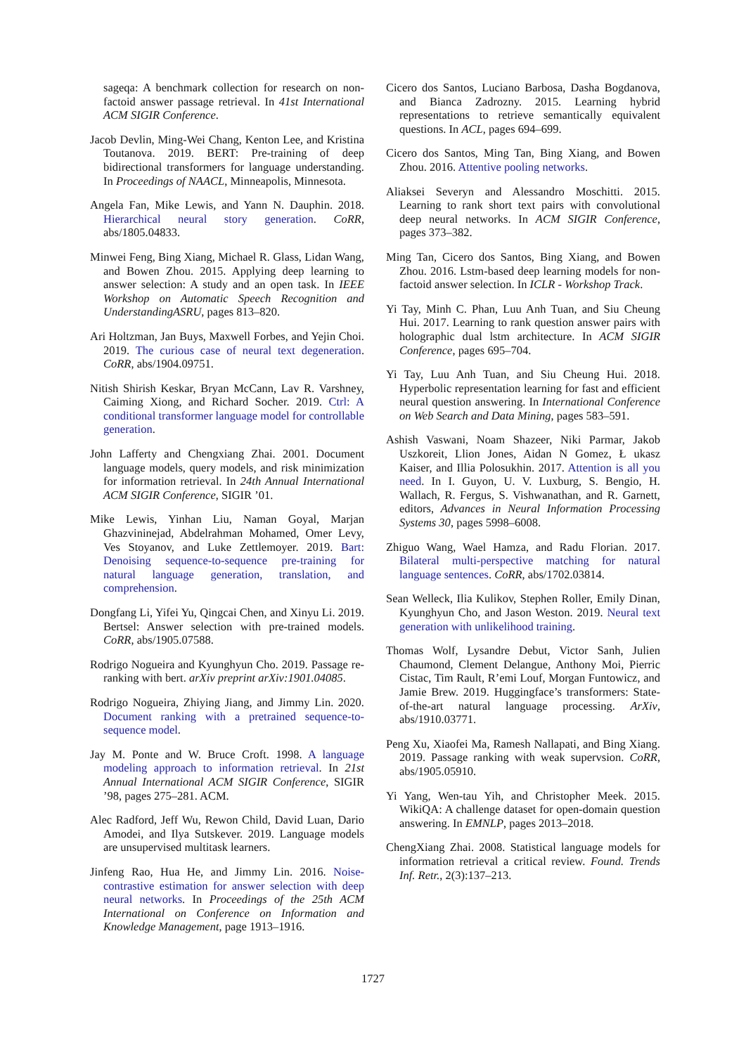sageqa: A benchmark collection for research on non-factoid answer passage retrieval. In 41st International ACM SIGIR Conference.
Jacob Devlin, Ming-Wei Chang, Kenton Lee, and Kristina Toutanova. 2019. BERT: Pre-training of deep bidirectional transformers for language understanding. In Proceedings of NAACL, Minneapolis, Minnesota.
Angela Fan, Mike Lewis, and Yann N. Dauphin. 2018. Hierarchical neural story generation. CoRR, abs/1805.04833.
Minwei Feng, Bing Xiang, Michael R. Glass, Lidan Wang, and Bowen Zhou. 2015. Applying deep learning to answer selection: A study and an open task. In IEEE Workshop on Automatic Speech Recognition and UnderstandingASRU, pages 813–820.
Ari Holtzman, Jan Buys, Maxwell Forbes, and Yejin Choi. 2019. The curious case of neural text degeneration. CoRR, abs/1904.09751.
Nitish Shirish Keskar, Bryan McCann, Lav R. Varshney, Caiming Xiong, and Richard Socher. 2019. Ctrl: A conditional transformer language model for controllable generation.
John Lafferty and Chengxiang Zhai. 2001. Document language models, query models, and risk minimization for information retrieval. In 24th Annual International ACM SIGIR Conference, SIGIR ’01.
Mike Lewis, Yinhan Liu, Naman Goyal, Marjan Ghazvininejad, Abdelrahman Mohamed, Omer Levy, Ves Stoyanov, and Luke Zettlemoyer. 2019. Bart: Denoising sequence-to-sequence pre-training for natural language generation, translation, and comprehension.
Dongfang Li, Yifei Yu, Qingcai Chen, and Xinyu Li. 2019. Bertsel: Answer selection with pre-trained models. CoRR, abs/1905.07588.
Rodrigo Nogueira and Kyunghyun Cho. 2019. Passage re-ranking with bert. arXiv preprint arXiv:1901.04085.
Rodrigo Nogueira, Zhiying Jiang, and Jimmy Lin. 2020. Document ranking with a pretrained sequence-to-sequence model.
Jay M. Ponte and W. Bruce Croft. 1998. A language modeling approach to information retrieval. In 21st Annual International ACM SIGIR Conference, SIGIR ’98, pages 275–281. ACM.
Alec Radford, Jeff Wu, Rewon Child, David Luan, Dario Amodei, and Ilya Sutskever. 2019. Language models are unsupervised multitask learners.
Jinfeng Rao, Hua He, and Jimmy Lin. 2016. Noise-contrastive estimation for answer selection with deep neural networks. In Proceedings of the 25th ACM International on Conference on Information and Knowledge Management, page 1913–1916.
Cicero dos Santos, Luciano Barbosa, Dasha Bogdanova, and Bianca Zadrozny. 2015. Learning hybrid representations to retrieve semantically equivalent questions. In ACL, pages 694–699.
Cicero dos Santos, Ming Tan, Bing Xiang, and Bowen Zhou. 2016. Attentive pooling networks.
Aliaksei Severyn and Alessandro Moschitti. 2015. Learning to rank short text pairs with convolutional deep neural networks. In ACM SIGIR Conference, pages 373–382.
Ming Tan, Cicero dos Santos, Bing Xiang, and Bowen Zhou. 2016. Lstm-based deep learning models for non-factoid answer selection. In ICLR - Workshop Track.
Yi Tay, Minh C. Phan, Luu Anh Tuan, and Siu Cheung Hui. 2017. Learning to rank question answer pairs with holographic dual lstm architecture. In ACM SIGIR Conference, pages 695–704.
Yi Tay, Luu Anh Tuan, and Siu Cheung Hui. 2018. Hyperbolic representation learning for fast and efficient neural question answering. In International Conference on Web Search and Data Mining, pages 583–591.
Ashish Vaswani, Noam Shazeer, Niki Parmar, Jakob Uszkoreit, Llion Jones, Aidan N Gomez, Ł ukasz Kaiser, and Illia Polosukhin. 2017. Attention is all you need. In I. Guyon, U. V. Luxburg, S. Bengio, H. Wallach, R. Fergus, S. Vishwanathan, and R. Garnett, editors, Advances in Neural Information Processing Systems 30, pages 5998–6008.
Zhiguo Wang, Wael Hamza, and Radu Florian. 2017. Bilateral multi-perspective matching for natural language sentences. CoRR, abs/1702.03814.
Sean Welleck, Ilia Kulikov, Stephen Roller, Emily Dinan, Kyunghyun Cho, and Jason Weston. 2019. Neural text generation with unlikelihood training.
Thomas Wolf, Lysandre Debut, Victor Sanh, Julien Chaumond, Clement Delangue, Anthony Moi, Pierric Cistac, Tim Rault, R’emi Louf, Morgan Funtowicz, and Jamie Brew. 2019. Huggingface’s transformers: State-of-the-art natural language processing. ArXiv, abs/1910.03771.
Peng Xu, Xiaofei Ma, Ramesh Nallapati, and Bing Xiang. 2019. Passage ranking with weak supervsion. CoRR, abs/1905.05910.
Yi Yang, Wen-tau Yih, and Christopher Meek. 2015. WikiQA: A challenge dataset for open-domain question answering. In EMNLP, pages 2013–2018.
ChengXiang Zhai. 2008. Statistical language models for information retrieval a critical review. Found. Trends Inf. Retr., 2(3):137–213.
1727